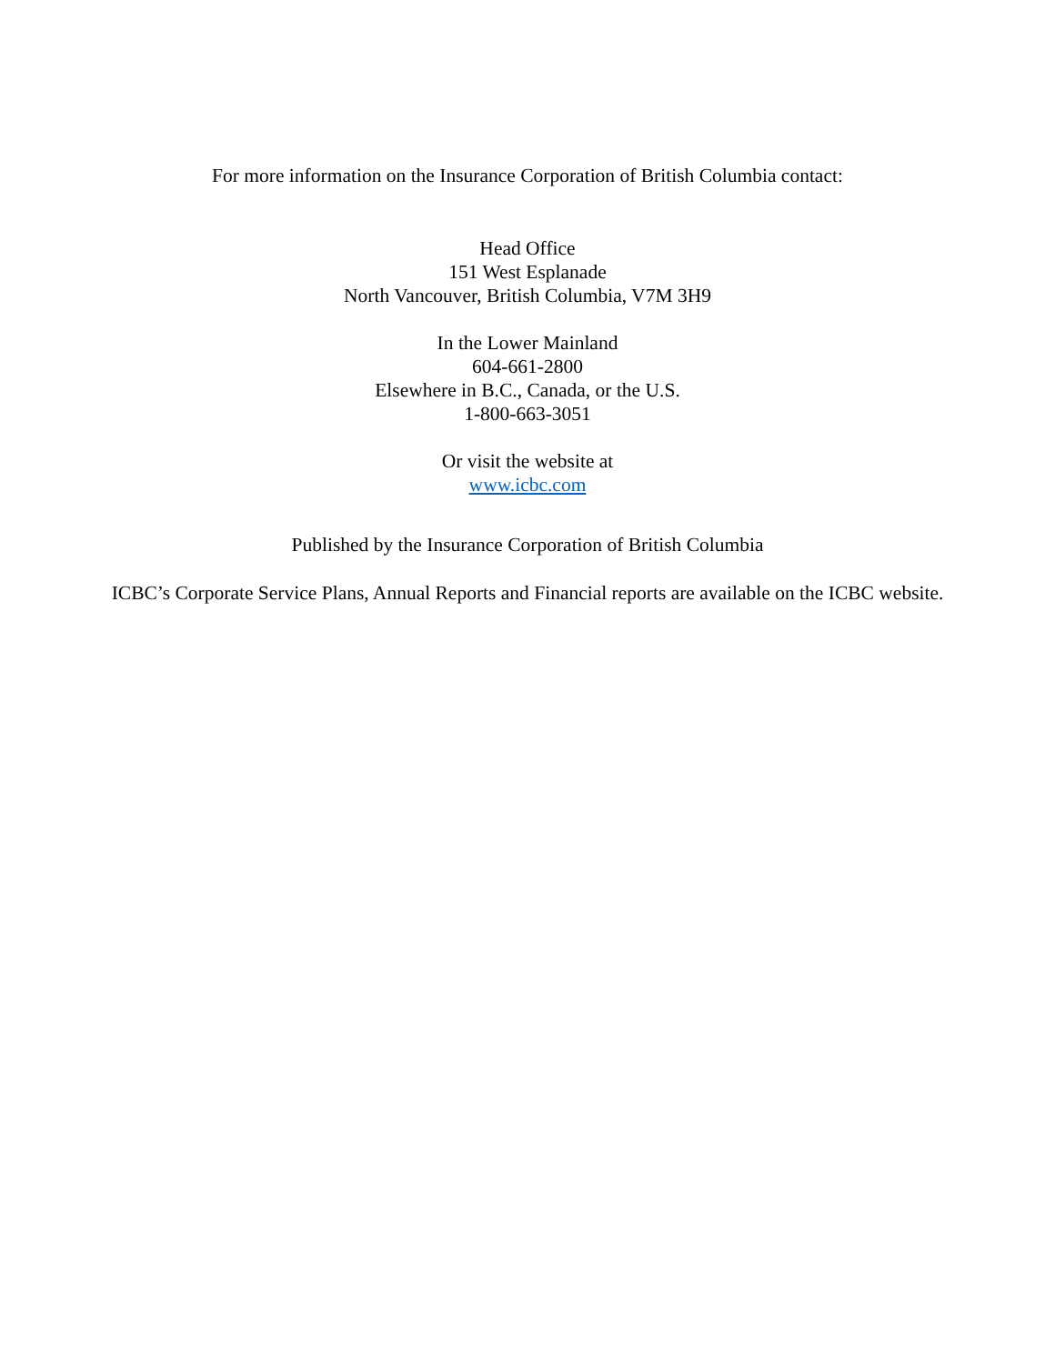For more information on the Insurance Corporation of British Columbia contact:
Head Office
151 West Esplanade
North Vancouver, British Columbia, V7M 3H9
In the Lower Mainland
604-661-2800
Elsewhere in B.C., Canada, or the U.S.
1-800-663-3051
Or visit the website at
www.icbc.com
Published by the Insurance Corporation of British Columbia
ICBC’s Corporate Service Plans, Annual Reports and Financial reports are available on the ICBC website.